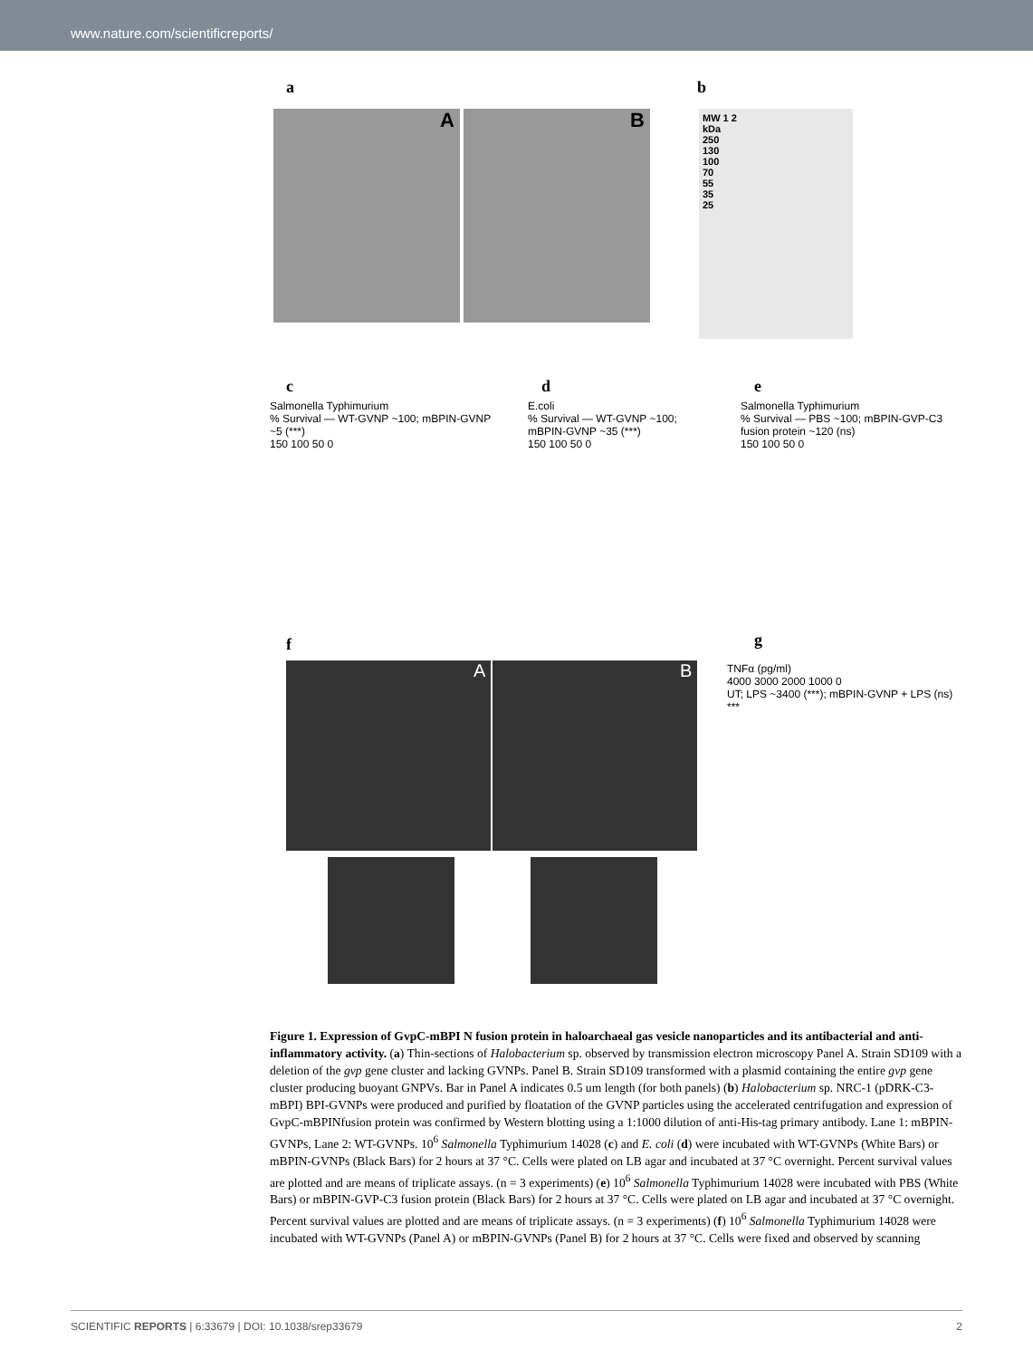www.nature.com/scientificreports/
a b
A B
MW 1 2
kDa
250
130
100
70
55
35
25
c d e
Salmonella Typhimurium
% Survival — WT-GVNP ~100; mBPIN-GVNP ~5 (***)
150 100 50 0
E.coli
% Survival — WT-GVNP ~100; mBPIN-GVNP ~35 (***)
150 100 50 0
Salmonella Typhimurium
% Survival — PBS ~100; mBPIN-GVP-C3 fusion protein ~120 (ns)
150 100 50 0
f g
A B
TNFα (pg/ml)
4000 3000 2000 1000 0
UT; LPS ~3400 (***); mBPIN-GVNP + LPS (ns)
***
Figure 1. Expression of GvpC-mBPI N fusion protein in haloarchaeal gas vesicle nanoparticles and its antibacterial and anti-inflammatory activity. (a) Thin-sections of Halobacterium sp. observed by transmission electron microscopy Panel A. Strain SD109 with a deletion of the gvp gene cluster and lacking GVNPs. Panel B. Strain SD109 transformed with a plasmid containing the entire gvp gene cluster producing buoyant GNPVs. Bar in Panel A indicates 0.5 um length (for both panels) (b) Halobacterium sp. NRC-1 (pDRK-C3-mBPI) BPI-GVNPs were produced and purified by floatation of the GVNP particles using the accelerated centrifugation and expression of GvpC-mBPINfusion protein was confirmed by Western blotting using a 1:1000 dilution of anti-His-tag primary antibody. Lane 1: mBPIN-GVNPs, Lane 2: WT-GVNPs. 10<sup>6</sup> Salmonella Typhimurium 14028 (c) and E. coli (d) were incubated with WT-GVNPs (White Bars) or mBPIN-GVNPs (Black Bars) for 2 hours at 37 °C. Cells were plated on LB agar and incubated at 37 °C overnight. Percent survival values are plotted and are means of triplicate assays. (n = 3 experiments) (e) 10<sup>6</sup> Salmonella Typhimurium 14028 were incubated with PBS (White Bars) or mBPIN-GVP-C3 fusion protein (Black Bars) for 2 hours at 37 °C. Cells were plated on LB agar and incubated at 37 °C overnight. Percent survival values are plotted and are means of triplicate assays. (n = 3 experiments) (f) 10<sup>6</sup> Salmonella Typhimurium 14028 were incubated with WT-GVNPs (Panel A) or mBPIN-GVNPs (Panel B) for 2 hours at 37 °C. Cells were fixed and observed by scanning
SCIENTIFIC REPORTS | 6:33679 | DOI: 10.1038/srep33679 2